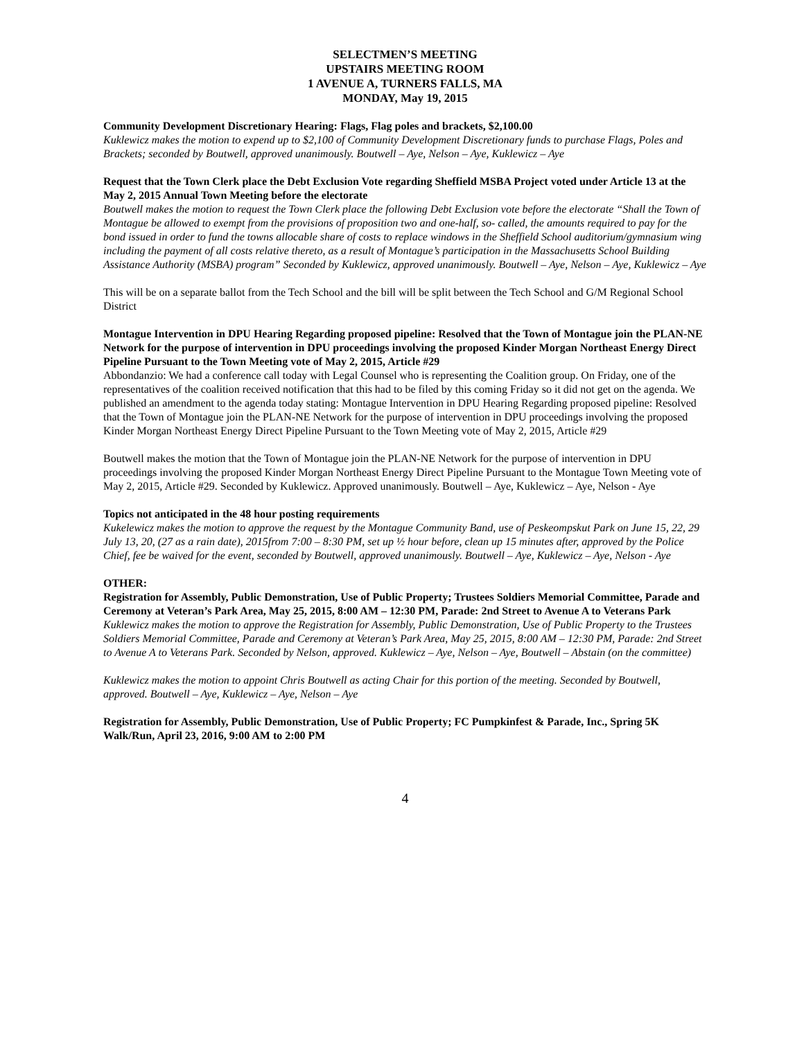SELECTMEN’S MEETING
UPSTAIRS MEETING ROOM
1 AVENUE A, TURNERS FALLS, MA
MONDAY, May 19, 2015
Community Development Discretionary Hearing: Flags, Flag poles and brackets, $2,100.00
Kuklewicz makes the motion to expend up to $2,100 of Community Development Discretionary funds to purchase Flags, Poles and Brackets; seconded by Boutwell, approved unanimously. Boutwell – Aye, Nelson – Aye, Kuklewicz – Aye
Request that the Town Clerk place the Debt Exclusion Vote regarding Sheffield MSBA Project voted under Article 13 at the May 2, 2015 Annual Town Meeting before the electorate
Boutwell makes the motion to request the Town Clerk place the following Debt Exclusion vote before the electorate “Shall the Town of Montague be allowed to exempt from the provisions of proposition two and one-half, so- called, the amounts required to pay for the bond issued in order to fund the towns allocable share of costs to replace windows in the Sheffield School auditorium/gymnasium wing including the payment of all costs relative thereto, as a result of Montague’s participation in the Massachusetts School Building Assistance Authority (MSBA) program” Seconded by Kuklewicz, approved unanimously. Boutwell – Aye, Nelson – Aye, Kuklewicz – Aye
This will be on a separate ballot from the Tech School and the bill will be split between the Tech School and G/M Regional School District
Montague Intervention in DPU Hearing Regarding proposed pipeline: Resolved that the Town of Montague join the PLAN-NE Network for the purpose of intervention in DPU proceedings involving the proposed Kinder Morgan Northeast Energy Direct Pipeline Pursuant to the Town Meeting vote of May 2, 2015, Article #29
Abbondanzio: We had a conference call today with Legal Counsel who is representing the Coalition group. On Friday, one of the representatives of the coalition received notification that this had to be filed by this coming Friday so it did not get on the agenda. We published an amendment to the agenda today stating: Montague Intervention in DPU Hearing Regarding proposed pipeline: Resolved that the Town of Montague join the PLAN-NE Network for the purpose of intervention in DPU proceedings involving the proposed Kinder Morgan Northeast Energy Direct Pipeline Pursuant to the Town Meeting vote of May 2, 2015, Article #29
Boutwell makes the motion that the Town of Montague join the PLAN-NE Network for the purpose of intervention in DPU proceedings involving the proposed Kinder Morgan Northeast Energy Direct Pipeline Pursuant to the Montague Town Meeting vote of May 2, 2015, Article #29. Seconded by Kuklewicz. Approved unanimously. Boutwell – Aye, Kuklewicz – Aye, Nelson - Aye
Topics not anticipated in the 48 hour posting requirements
Kukelewicz makes the motion to approve the request by the Montague Community Band, use of Peskeompskut Park on June 15, 22, 29 July 13, 20, (27 as a rain date), 2015from 7:00 – 8:30 PM, set up ½ hour before, clean up 15 minutes after, approved by the Police Chief, fee be waived for the event, seconded by Boutwell, approved unanimously. Boutwell – Aye, Kuklewicz – Aye, Nelson - Aye
OTHER:
Registration for Assembly, Public Demonstration, Use of Public Property; Trustees Soldiers Memorial Committee, Parade and Ceremony at Veteran’s Park Area, May 25, 2015, 8:00 AM – 12:30 PM, Parade: 2nd Street to Avenue A to Veterans Park
Kuklewicz makes the motion to approve the Registration for Assembly, Public Demonstration, Use of Public Property to the Trustees Soldiers Memorial Committee, Parade and Ceremony at Veteran’s Park Area, May 25, 2015, 8:00 AM – 12:30 PM, Parade: 2nd Street to Avenue A to Veterans Park. Seconded by Nelson, approved. Kuklewicz – Aye, Nelson – Aye, Boutwell – Abstain (on the committee)
Kuklewicz makes the motion to appoint Chris Boutwell as acting Chair for this portion of the meeting. Seconded by Boutwell, approved. Boutwell – Aye, Kuklewicz – Aye, Nelson – Aye
Registration for Assembly, Public Demonstration, Use of Public Property; FC Pumpkinfest & Parade, Inc., Spring 5K Walk/Run, April 23, 2016, 9:00 AM to 2:00 PM
4